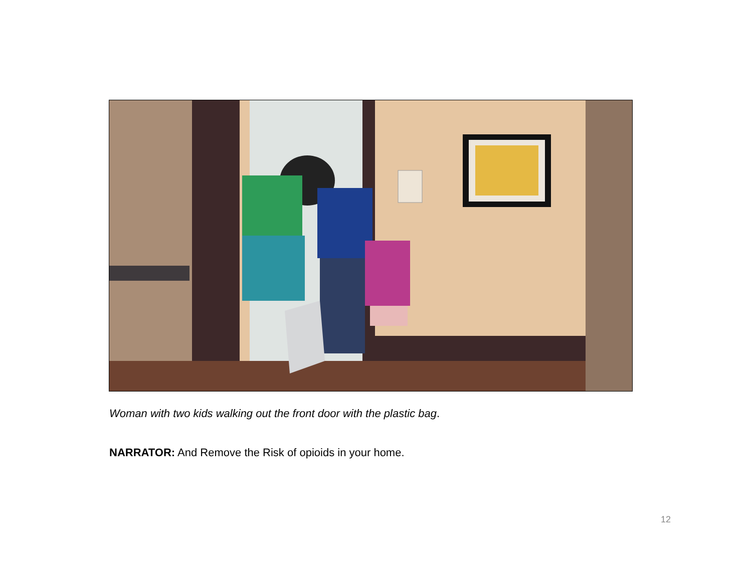Woman with two kids walking out the front door with the plastic bag.
NARRATOR: And Remove the Risk of opioids in your home.
12